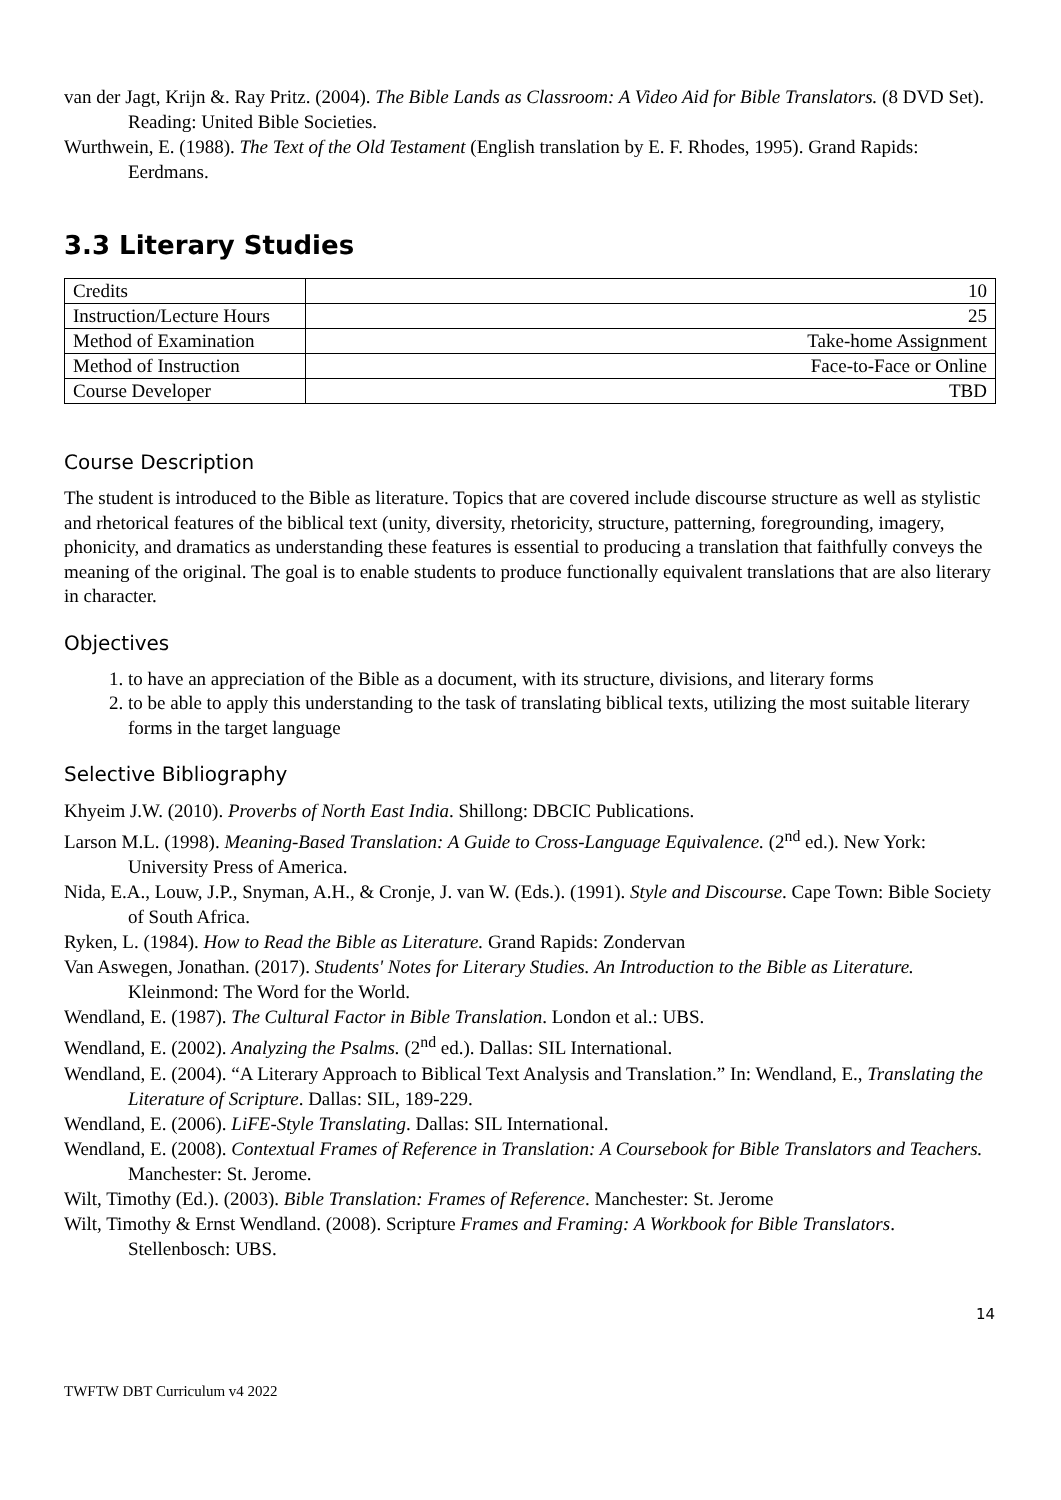van der Jagt, Krijn &. Ray Pritz. (2004). The Bible Lands as Classroom: A Video Aid for Bible Translators. (8 DVD Set). Reading: United Bible Societies.
Wurthwein, E. (1988). The Text of the Old Testament (English translation by E. F. Rhodes, 1995). Grand Rapids: Eerdmans.
3.3 Literary Studies
| Credits | 10 |
| Instruction/Lecture Hours | 25 |
| Method of Examination | Take-home Assignment |
| Method of Instruction | Face-to-Face or Online |
| Course Developer | TBD |
Course Description
The student is introduced to the Bible as literature. Topics that are covered include discourse structure as well as stylistic and rhetorical features of the biblical text (unity, diversity, rhetoricity, structure, patterning, foregrounding, imagery, phonicity, and dramatics as understanding these features is essential to producing a translation that faithfully conveys the meaning of the original. The goal is to enable students to produce functionally equivalent translations that are also literary in character.
Objectives
1. to have an appreciation of the Bible as a document, with its structure, divisions, and literary forms
2. to be able to apply this understanding to the task of translating biblical texts, utilizing the most suitable literary forms in the target language
Selective Bibliography
Khyeim J.W. (2010). Proverbs of North East India. Shillong: DBCIC Publications.
Larson M.L. (1998). Meaning-Based Translation: A Guide to Cross-Language Equivalence. (2<sup>nd</sup> ed.). New York: University Press of America.
Nida, E.A., Louw, J.P., Snyman, A.H., & Cronje, J. van W. (Eds.). (1991). Style and Discourse. Cape Town: Bible Society of South Africa.
Ryken, L. (1984). How to Read the Bible as Literature. Grand Rapids: Zondervan
Van Aswegen, Jonathan. (2017). Students' Notes for Literary Studies. An Introduction to the Bible as Literature. Kleinmond: The Word for the World.
Wendland, E. (1987). The Cultural Factor in Bible Translation. London et al.: UBS.
Wendland, E. (2002). Analyzing the Psalms. (2<sup>nd</sup> ed.). Dallas: SIL International.
Wendland, E. (2004). “A Literary Approach to Biblical Text Analysis and Translation.” In: Wendland, E., Translating the Literature of Scripture. Dallas: SIL, 189-229.
Wendland, E. (2006). LiFE-Style Translating. Dallas: SIL International.
Wendland, E. (2008). Contextual Frames of Reference in Translation: A Coursebook for Bible Translators and Teachers. Manchester: St. Jerome.
Wilt, Timothy (Ed.). (2003). Bible Translation: Frames of Reference. Manchester: St. Jerome
Wilt, Timothy & Ernst Wendland. (2008). Scripture Frames and Framing: A Workbook for Bible Translators. Stellenbosch: UBS.
14
TWFTW DBT Curriculum v4 2022